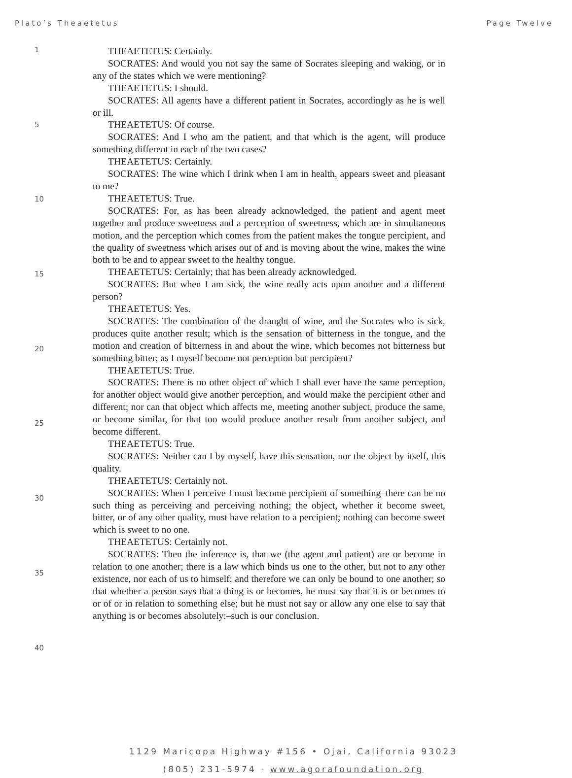Plato’s Theaetetus Page Twelve
1
5
10
15
20
25
30
35
40
THEAETETUS: Certainly.
SOCRATES: And would you not say the same of Socrates sleeping and waking, or in any of the states which we were mentioning?
THEAETETUS: I should.
SOCRATES: All agents have a different patient in Socrates, accordingly as he is well or ill.
THEAETETUS: Of course.
SOCRATES: And I who am the patient, and that which is the agent, will produce something different in each of the two cases?
THEAETETUS: Certainly.
SOCRATES: The wine which I drink when I am in health, appears sweet and pleasant to me?
THEAETETUS: True.
SOCRATES: For, as has been already acknowledged, the patient and agent meet together and produce sweetness and a perception of sweetness, which are in simultaneous motion, and the perception which comes from the patient makes the tongue percipient, and the quality of sweetness which arises out of and is moving about the wine, makes the wine both to be and to appear sweet to the healthy tongue.
THEAETETUS: Certainly; that has been already acknowledged.
SOCRATES: But when I am sick, the wine really acts upon another and a different person?
THEAETETUS: Yes.
SOCRATES: The combination of the draught of wine, and the Socrates who is sick, produces quite another result; which is the sensation of bitterness in the tongue, and the motion and creation of bitterness in and about the wine, which becomes not bitterness but something bitter; as I myself become not perception but percipient?
THEAETETUS: True.
SOCRATES: There is no other object of which I shall ever have the same perception, for another object would give another perception, and would make the percipient other and different; nor can that object which affects me, meeting another subject, produce the same, or become similar, for that too would produce another result from another subject, and become different.
THEAETETUS: True.
SOCRATES: Neither can I by myself, have this sensation, nor the object by itself, this quality.
THEAETETUS: Certainly not.
SOCRATES: When I perceive I must become percipient of something–there can be no such thing as perceiving and perceiving nothing; the object, whether it become sweet, bitter, or of any other quality, must have relation to a percipient; nothing can become sweet which is sweet to no one.
THEAETETUS: Certainly not.
SOCRATES: Then the inference is, that we (the agent and patient) are or become in relation to one another; there is a law which binds us one to the other, but not to any other existence, nor each of us to himself; and therefore we can only be bound to one another; so that whether a person says that a thing is or becomes, he must say that it is or becomes to or of or in relation to something else; but he must not say or allow any one else to say that anything is or becomes absolutely:–such is our conclusion.
1129 Maricopa Highway #156 • Ojai, California 93023
(805) 231-5974 · www.agorafoundation.org